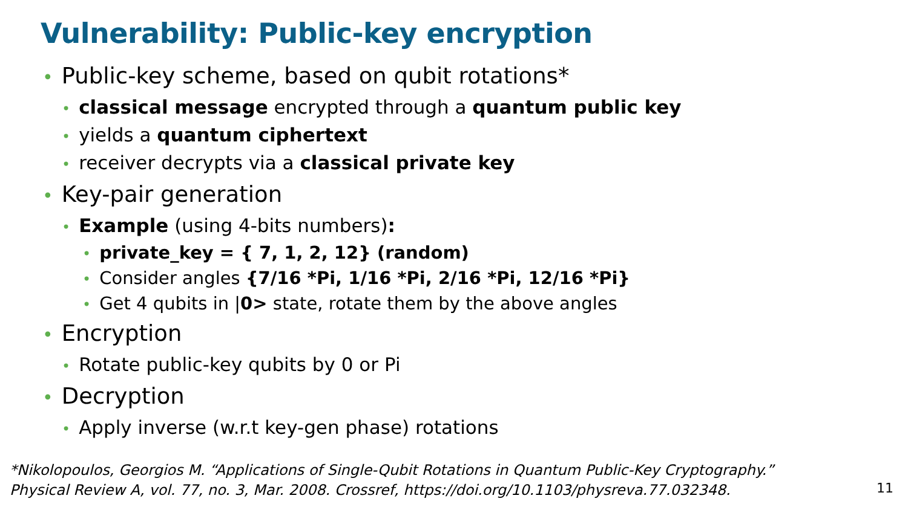Vulnerability: Public-key encryption
• Public-key scheme, based on qubit rotations*
• classical message encrypted through a quantum public key
• yields a quantum ciphertext
• receiver decrypts via a classical private key
• Key-pair generation
• Example (using 4-bits numbers):
• private_key = { 7, 1, 2, 12} (random)
• Consider angles {7/16 *Pi, 1/16 *Pi, 2/16 *Pi, 12/16 *Pi}
• Get 4 qubits in |0> state, rotate them by the above angles
• Encryption
• Rotate public-key qubits by 0 or Pi
• Decryption
• Apply inverse (w.r.t key-gen phase) rotations
*Nikolopoulos, Georgios M. “Applications of Single-Qubit Rotations in Quantum Public-Key Cryptography.”
Physical Review A, vol. 77, no. 3, Mar. 2008. Crossref, https://doi.org/10.1103/physreva.77.032348.
11